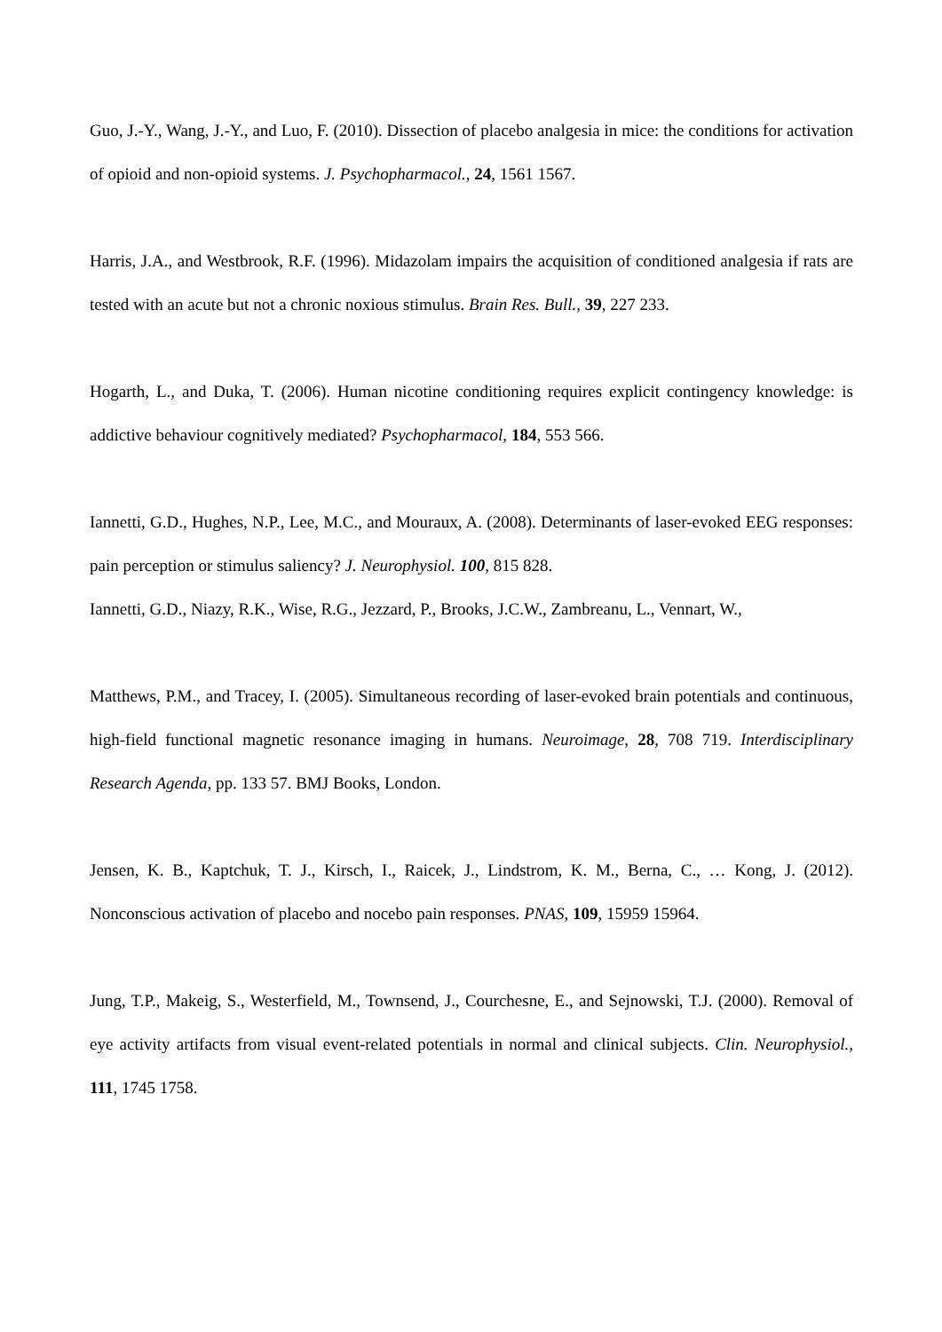Guo, J.-Y., Wang, J.-Y., and Luo, F. (2010). Dissection of placebo analgesia in mice: the conditions for activation of opioid and non-opioid systems. J. Psychopharmacol., 24, 1561 1567.
Harris, J.A., and Westbrook, R.F. (1996). Midazolam impairs the acquisition of conditioned analgesia if rats are tested with an acute but not a chronic noxious stimulus. Brain Res. Bull., 39, 227 233.
Hogarth, L., and Duka, T. (2006). Human nicotine conditioning requires explicit contingency knowledge: is addictive behaviour cognitively mediated? Psychopharmacol, 184, 553 566.
Iannetti, G.D., Hughes, N.P., Lee, M.C., and Mouraux, A. (2008). Determinants of laser-evoked EEG responses: pain perception or stimulus saliency? J. Neurophysiol. 100, 815 828.
Iannetti, G.D., Niazy, R.K., Wise, R.G., Jezzard, P., Brooks, J.C.W., Zambreanu, L., Vennart, W.,
Matthews, P.M., and Tracey, I. (2005). Simultaneous recording of laser-evoked brain potentials and continuous, high-field functional magnetic resonance imaging in humans. Neuroimage, 28, 708 719. Interdisciplinary Research Agenda, pp. 133 57. BMJ Books, London.
Jensen, K. B., Kaptchuk, T. J., Kirsch, I., Raicek, J., Lindstrom, K. M., Berna, C., … Kong, J. (2012). Nonconscious activation of placebo and nocebo pain responses. PNAS, 109, 15959 15964.
Jung, T.P., Makeig, S., Westerfield, M., Townsend, J., Courchesne, E., and Sejnowski, T.J. (2000). Removal of eye activity artifacts from visual event-related potentials in normal and clinical subjects. Clin. Neurophysiol., 111, 1745 1758.